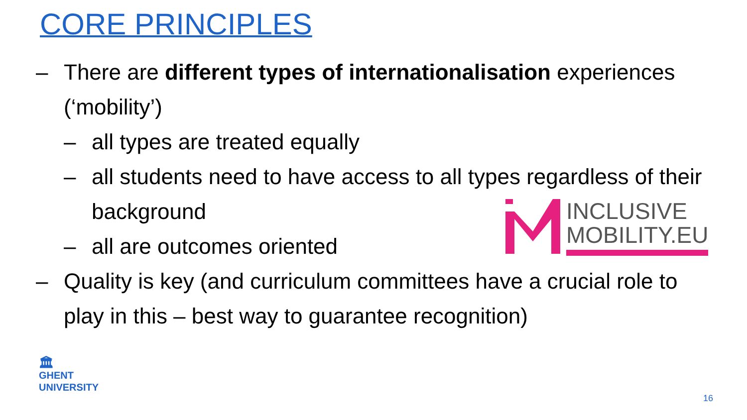CORE PRINCIPLES
– There are different types of internationalisation experiences (‘mobility’)
– all types are treated equally
– all students need to have access to all types regardless of their background
– all are outcomes oriented
– Quality is key (and curriculum committees have a crucial role to play in this – best way to guarantee recognition)
INCLUSIVE
MOBILITY.EU
🏛
GHENT
UNIVERSITY
16